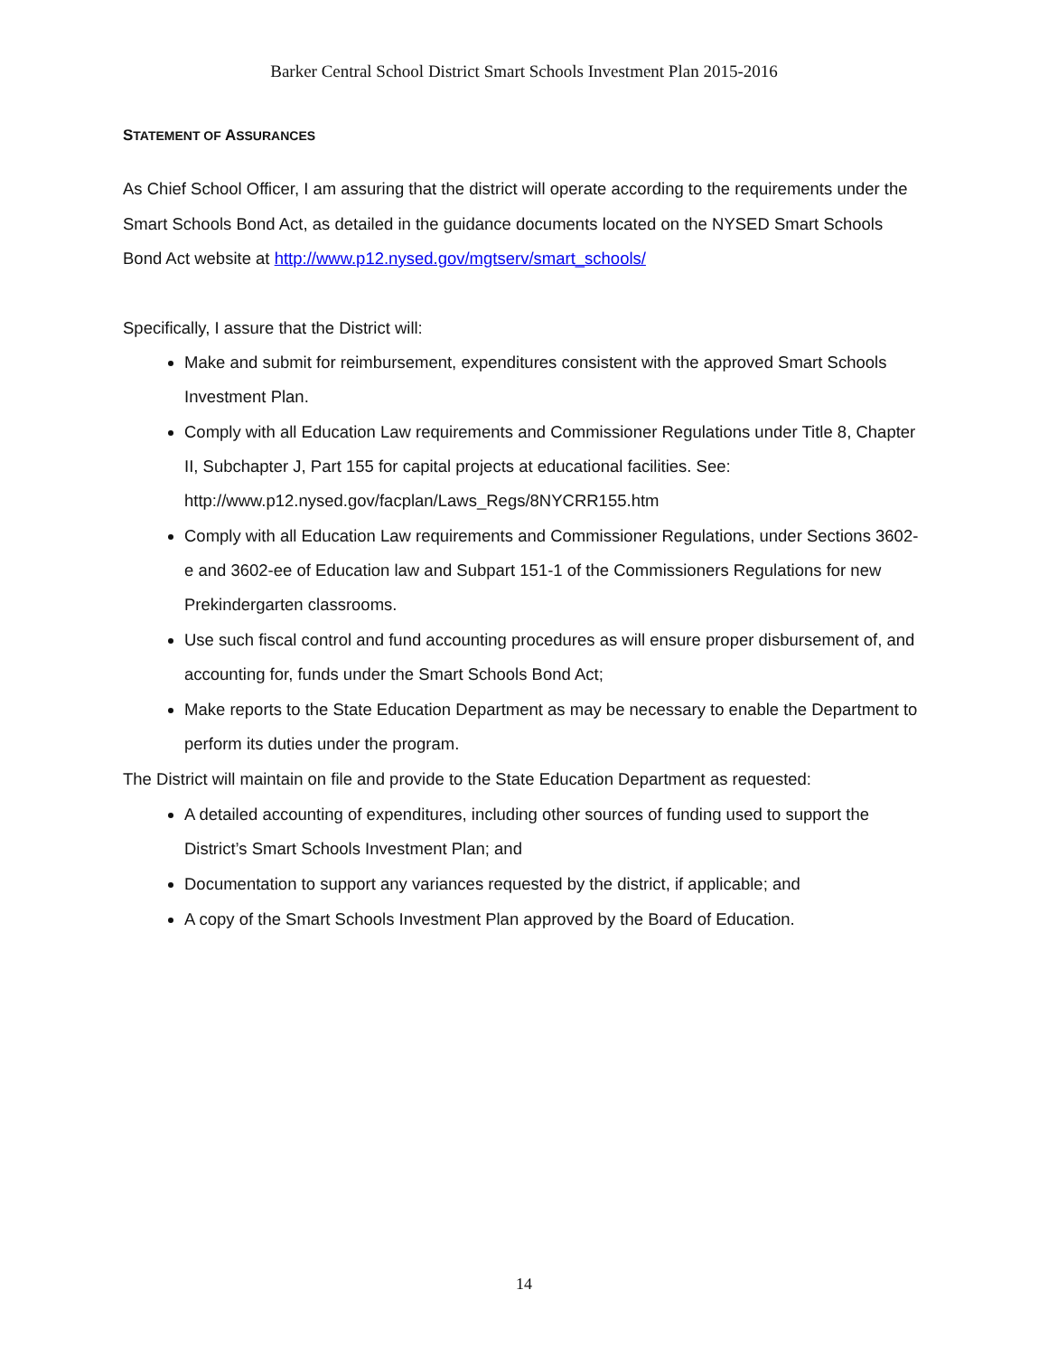Barker Central School District Smart Schools Investment Plan 2015-2016
STATEMENT OF ASSURANCES
As Chief School Officer, I am assuring that the district will operate according to the requirements under the Smart Schools Bond Act, as detailed in the guidance documents located on the NYSED Smart Schools Bond Act website at http://www.p12.nysed.gov/mgtserv/smart_schools/
Specifically, I assure that the District will:
Make and submit for reimbursement, expenditures consistent with the approved Smart Schools Investment Plan.
Comply with all Education Law requirements and Commissioner Regulations under Title 8, Chapter II, Subchapter J, Part 155 for capital projects at educational facilities. See: http://www.p12.nysed.gov/facplan/Laws_Regs/8NYCRR155.htm
Comply with all Education Law requirements and Commissioner Regulations, under Sections 3602-e and 3602-ee of Education law and Subpart 151-1 of the Commissioners Regulations for new Prekindergarten classrooms.
Use such fiscal control and fund accounting procedures as will ensure proper disbursement of, and accounting for, funds under the Smart Schools Bond Act;
Make reports to the State Education Department as may be necessary to enable the Department to perform its duties under the program.
The District will maintain on file and provide to the State Education Department as requested:
A detailed accounting of expenditures, including other sources of funding used to support the District’s Smart Schools Investment Plan; and
Documentation to support any variances requested by the district, if applicable; and
A copy of the Smart Schools Investment Plan approved by the Board of Education.
14